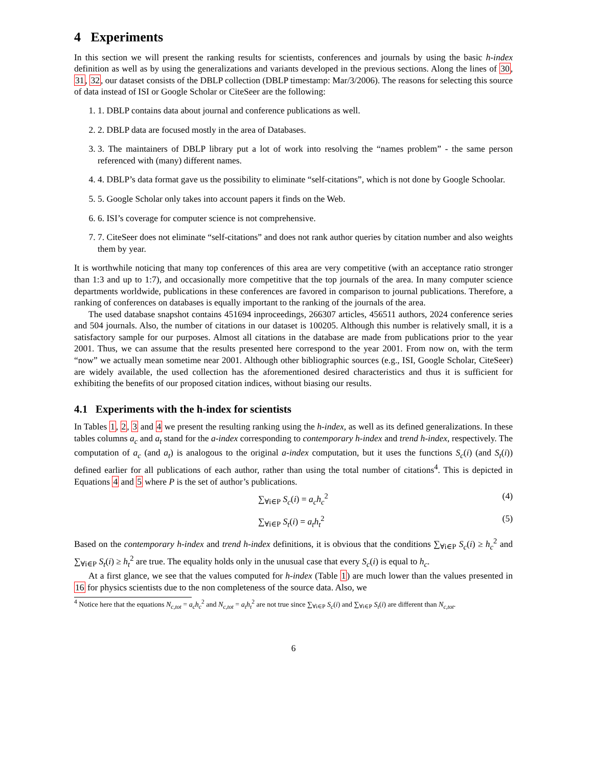4 Experiments
In this section we will present the ranking results for scientists, conferences and journals by using the basic h-index definition as well as by using the generalizations and variants developed in the previous sections. Along the lines of 30, 31, 32, our dataset consists of the DBLP collection (DBLP timestamp: Mar/3/2006). The reasons for selecting this source of data instead of ISI or Google Scholar or CiteSeer are the following:
1. 1. DBLP contains data about journal and conference publications as well.
2. 2. DBLP data are focused mostly in the area of Databases.
3. 3. The maintainers of DBLP library put a lot of work into resolving the “names problem” - the same person referenced with (many) different names.
4. 4. DBLP’s data format gave us the possibility to eliminate “self-citations”, which is not done by Google Schoolar.
5. 5. Google Scholar only takes into account papers it finds on the Web.
6. 6. ISI’s coverage for computer science is not comprehensive.
7. 7. CiteSeer does not eliminate “self-citations” and does not rank author queries by citation number and also weights them by year.
It is worthwhile noticing that many top conferences of this area are very competitive (with an acceptance ratio stronger than 1:3 and up to 1:7), and occasionally more competitive that the top journals of the area. In many computer science departments worldwide, publications in these conferences are favored in comparison to journal publications. Therefore, a ranking of conferences on databases is equally important to the ranking of the journals of the area.
The used database snapshot contains 451694 inproceedings, 266307 articles, 456511 authors, 2024 conference series and 504 journals. Also, the number of citations in our dataset is 100205. Although this number is relatively small, it is a satisfactory sample for our purposes. Almost all citations in the database are made from publications prior to the year 2001. Thus, we can assume that the results presented here correspond to the year 2001. From now on, with the term “now” we actually mean sometime near 2001. Although other bibliographic sources (e.g., ISI, Google Scholar, CiteSeer) are widely available, the used collection has the aforementioned desired characteristics and thus it is sufficient for exhibiting the benefits of our proposed citation indices, without biasing our results.
4.1 Experiments with the h-index for scientists
In Tables 1, 2, 3 and 4 we present the resulting ranking using the h-index, as well as its defined generalizations. In these tables columns a<sub>c</sub> and a<sub>t</sub> stand for the a-index corresponding to contemporary h-index and trend h-index, respectively. The computation of a<sub>c</sub> (and a<sub>t</sub>) is analogous to the original a-index computation, but it uses the functions S<sub>c</sub>(i) (and S<sub>t</sub>(i)) defined earlier for all publications of each author, rather than using the total number of citations<sup>4</sup>. This is depicted in Equations 4 and 5 where P is the set of author’s publications.
∑<sub>∀i∈P</sub> S<sub>c</sub>(i) = a<sub>c</sub>h<sub>c</sub><sup>2</sup> (4)
∑<sub>∀i∈P</sub> S<sub>t</sub>(i) = a<sub>t</sub>h<sub>t</sub><sup>2</sup> (5)
Based on the contemporary h-index and trend h-index definitions, it is obvious that the conditions ∑<sub>∀i∈P</sub> S<sub>c</sub>(i) ≥ h<sub>c</sub><sup>2</sup> and ∑<sub>∀i∈P</sub> S<sub>t</sub>(i) ≥ h<sub>t</sub><sup>2</sup> are true. The equality holds only in the unusual case that every S<sub>c</sub>(i) is equal to h<sub>c</sub>.
At a first glance, we see that the values computed for h-index (Table 1) are much lower than the values presented in 16 for physics scientists due to the non completeness of the source data. Also, we
<sup>4</sup> Notice here that the equations N<sub>c,tot</sub> = a<sub>c</sub>h<sub>c</sub><sup>2</sup> and N<sub>c,tot</sub> = a<sub>t</sub>h<sub>t</sub><sup>2</sup> are not true since ∑<sub>∀i∈P</sub> S<sub>c</sub>(i) and ∑<sub>∀i∈P</sub> S<sub>t</sub>(i) are different than N<sub>c,tot</sub>.
6